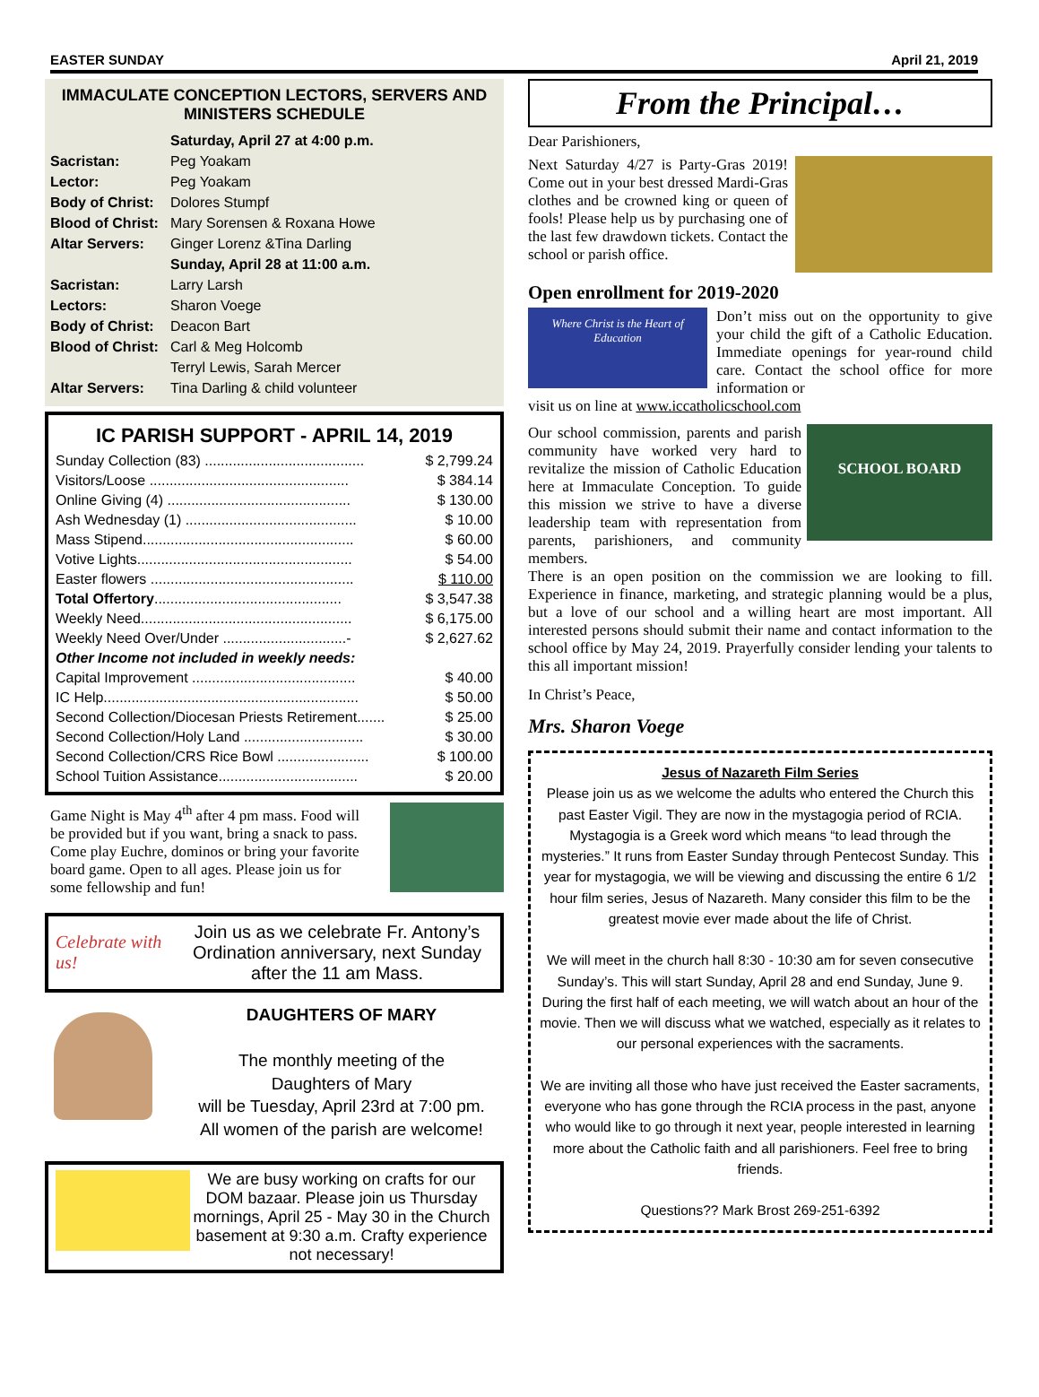EASTER SUNDAY April 21, 2019
IMMACULATE CONCEPTION LECTORS, SERVERS AND MINISTERS SCHEDULE
| | Saturday, April 27 at 4:00 p.m. |
| Sacristan: | Peg Yoakam |
| Lector: | Peg Yoakam |
| Body of Christ: | Dolores Stumpf |
| Blood of Christ: | Mary Sorensen & Roxana Howe |
| Altar Servers: | Ginger Lorenz &Tina Darling |
| | Sunday, April 28 at 11:00 a.m. |
| Sacristan: | Larry Larsh |
| Lectors: | Sharon Voege |
| Body of Christ: | Deacon Bart |
| Blood of Christ: | Carl & Meg Holcomb |
| | Terryl Lewis, Sarah Mercer |
| Altar Servers: | Tina Darling & child volunteer |
IC PARISH SUPPORT - APRIL 14, 2019
| Sunday Collection (83) ........................................ | $ 2,799.24 |
| Visitors/Loose .................................................. | $ 384.14 |
| Online Giving (4) .............................................. | $ 130.00 |
| Ash Wednesday (1) ........................................... | $ 10.00 |
| Mass Stipend..................................................... | $ 60.00 |
| Votive Lights...................................................... | $ 54.00 |
| Easter flowers ................................................... | $ 110.00 |
| Total Offertory ............................................... | $ 3,547.38 |
| Weekly Need..................................................... | $ 6,175.00 |
| Weekly Need Over/Under ...............................- | $ 2,627.62 |
| Other Income not included in weekly needs: | |
| Capital Improvement ......................................... | $ 40.00 |
| IC Help................................................................ | $ 50.00 |
| Second Collection/Diocesan Priests Retirement....... | $ 25.00 |
| Second Collection/Holy Land .............................. | $ 30.00 |
| Second Collection/CRS Rice Bowl ....................... | $ 100.00 |
| School Tuition Assistance................................... | $ 20.00 |
Game Night is May 4<sup>th</sup> after 4 pm mass. Food will be provided but if you want, bring a snack to pass. Come play Euchre, dominos or bring your favorite board game. Open to all ages. Please join us for some fellowship and fun!
Celebrate with us!
Join us as we celebrate Fr. Antony’s Ordination anniversary, next Sunday after the 11 am Mass.
DAUGHTERS OF MARY
The monthly meeting of the
Daughters of Mary
will be Tuesday, April 23rd at 7:00 pm.
All women of the parish are welcome!
We are busy working on crafts for our DOM bazaar. Please join us Thursday mornings, April 25 - May 30 in the Church basement at 9:30 a.m. Crafty experience not necessary!
From the Principal…
Dear Parishioners,
Next Saturday 4/27 is Party-Gras 2019! Come out in your best dressed Mardi-Gras clothes and be crowned king or queen of fools! Please help us by purchasing one of the last few drawdown tickets. Contact the school or parish office.
Open enrollment for 2019-2020
Where Christ is the Heart of Education
Don’t miss out on the opportunity to give your child the gift of a Catholic Education. Immediate openings for year-round child care. Contact the school office for more information or
visit us on line at www.iccatholicschool.com
Our school commission, parents and parish community have worked very hard to revitalize the mission of Catholic Education here at Immaculate Conception. To guide this mission we strive to have a diverse leadership team with representation from parents, parishioners, and community members.
SCHOOL BOARD
There is an open position on the commission we are looking to fill. Experience in finance, marketing, and strategic planning would be a plus, but a love of our school and a willing heart are most important. All interested persons should submit their name and contact information to the school office by May 24, 2019. Prayerfully consider lending your talents to this all important mission!
In Christ’s Peace,
Mrs. Sharon Voege
Jesus of Nazareth Film Series
Please join us as we welcome the adults who entered the Church this past Easter Vigil. They are now in the mystagogia period of RCIA. Mystagogia is a Greek word which means “to lead through the mysteries.” It runs from Easter Sunday through Pentecost Sunday. This year for mystagogia, we will be viewing and discussing the entire 6 1/2 hour film series, Jesus of Nazareth. Many consider this film to be the greatest movie ever made about the life of Christ.
We will meet in the church hall 8:30 - 10:30 am for seven consecutive Sunday’s. This will start Sunday, April 28 and end Sunday, June 9. During the first half of each meeting, we will watch about an hour of the movie. Then we will discuss what we watched, especially as it relates to our personal experiences with the sacraments.
We are inviting all those who have just received the Easter sacraments, everyone who has gone through the RCIA process in the past, anyone who would like to go through it next year, people interested in learning more about the Catholic faith and all parishioners. Feel free to bring friends.
Questions?? Mark Brost 269-251-6392